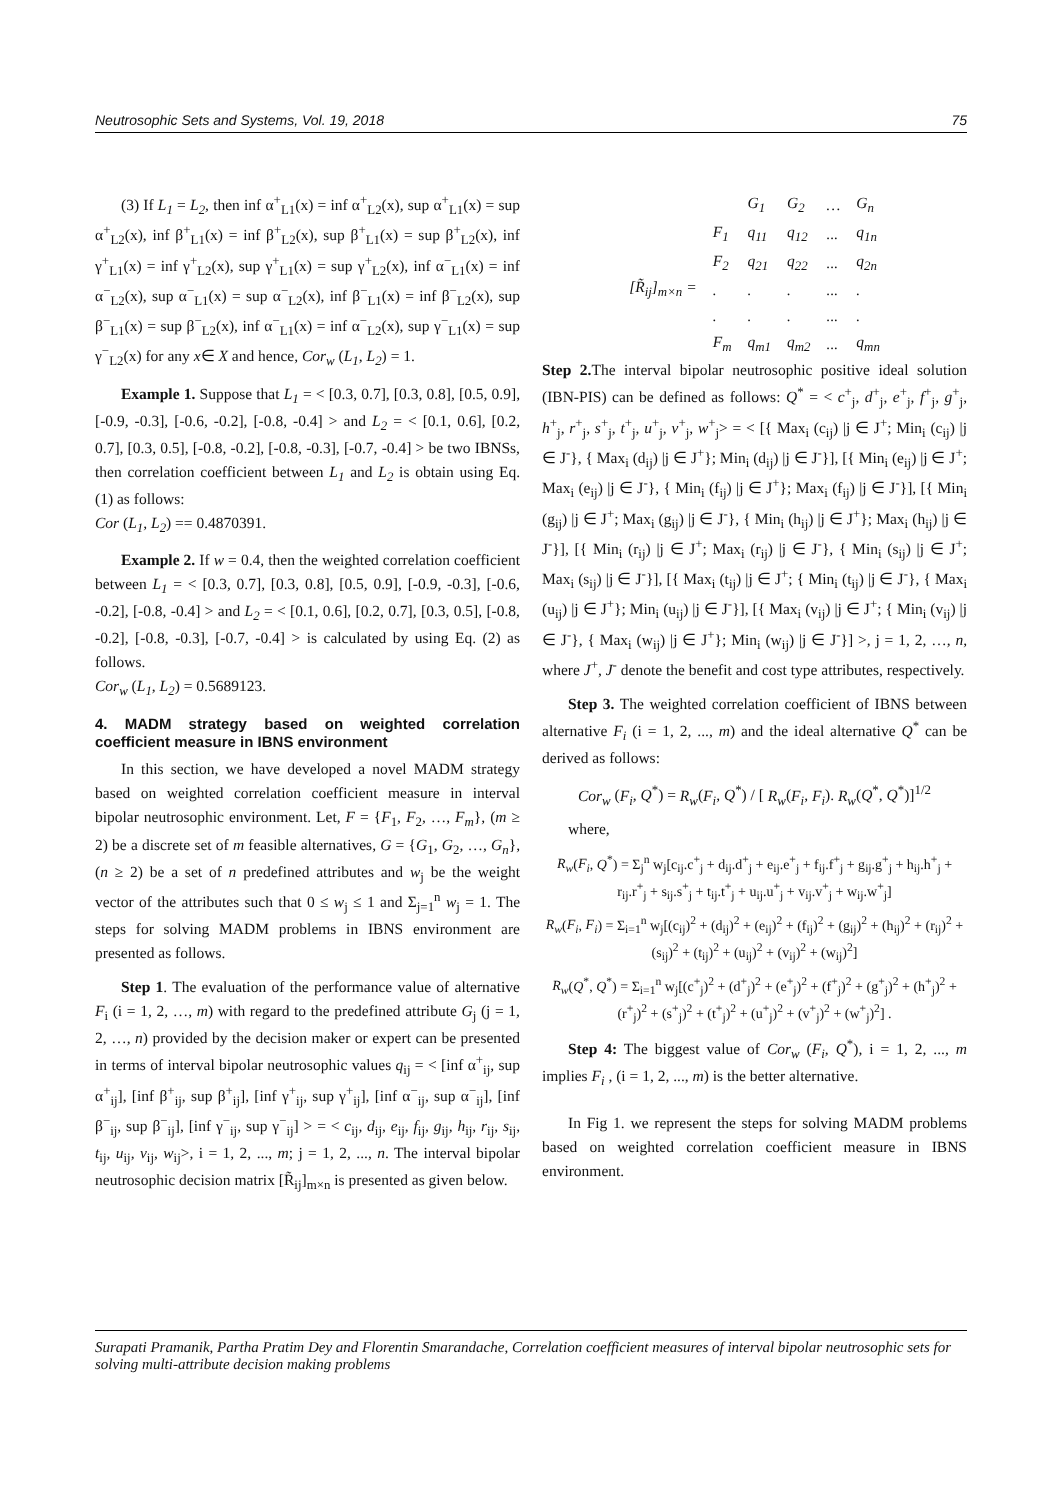Neutrosophic Sets and Systems, Vol. 19, 2018 75
(3) If L<sub>1</sub> = L<sub>2</sub>, then inf α<sup>+</sup><sub>L1</sub>(x) = inf α<sup>+</sup><sub>L2</sub>(x), sup α<sup>+</sup><sub>L1</sub>(x) = sup α<sup>+</sup><sub>L2</sub>(x), inf β<sup>+</sup><sub>L1</sub>(x) = inf β<sup>+</sup><sub>L2</sub>(x), sup β<sup>+</sup><sub>L1</sub>(x) = sup β<sup>+</sup><sub>L2</sub>(x), inf γ<sup>+</sup><sub>L1</sub>(x) = inf γ<sup>+</sup><sub>L2</sub>(x), sup γ<sup>+</sup><sub>L1</sub>(x) = sup γ<sup>+</sup><sub>L2</sub>(x), inf α<sup>−</sup><sub>L1</sub>(x) = inf α<sup>−</sup><sub>L2</sub>(x), sup α<sup>−</sup><sub>L1</sub>(x) = sup α<sup>−</sup><sub>L2</sub>(x), inf β<sup>−</sup><sub>L1</sub>(x) = inf β<sup>−</sup><sub>L2</sub>(x), sup β<sup>−</sup><sub>L1</sub>(x) = sup β<sup>−</sup><sub>L2</sub>(x), inf α<sup>−</sup><sub>L1</sub>(x) = inf α<sup>−</sup><sub>L2</sub>(x), sup γ<sup>−</sup><sub>L1</sub>(x) = sup γ<sup>−</sup><sub>L2</sub>(x) for any x∈ X and hence, Cor<sub>w</sub> (L<sub>1</sub>, L<sub>2</sub>) = 1.
Example 1. Suppose that L<sub>1</sub> = < [0.3, 0.7], [0.3, 0.8], [0.5, 0.9], [-0.9, -0.3], [-0.6, -0.2], [-0.8, -0.4] > and L<sub>2</sub> = < [0.1, 0.6], [0.2, 0.7], [0.3, 0.5], [-0.8, -0.2], [-0.8, -0.3], [-0.7, -0.4] > be two IBNSs, then correlation coefficient between L<sub>1</sub> and L<sub>2</sub> is obtain using Eq. (1) as follows:
Cor (L<sub>1</sub>, L<sub>2</sub>) == 0.4870391.
Example 2. If w = 0.4, then the weighted correlation coefficient between L<sub>1</sub> = < [0.3, 0.7], [0.3, 0.8], [0.5, 0.9], [-0.9, -0.3], [-0.6, -0.2], [-0.8, -0.4] > and L<sub>2</sub> = < [0.1, 0.6], [0.2, 0.7], [0.3, 0.5], [-0.8, -0.2], [-0.8, -0.3], [-0.7, -0.4] > is calculated by using Eq. (2) as follows.
Cor<sub>w</sub> (L<sub>1</sub>, L<sub>2</sub>) = 0.5689123.
4. MADM strategy based on weighted correlation coefficient measure in IBNS environment
In this section, we have developed a novel MADM strategy based on weighted correlation coefficient measure in interval bipolar neutrosophic environment. Let, F = {F<sub>1</sub>, F<sub>2</sub>, …, F<sub>m</sub>}, (m ≥ 2) be a discrete set of m feasible alternatives, G = {G<sub>1</sub>, G<sub>2</sub>, …, G<sub>n</sub>}, (n ≥ 2) be a set of n predefined attributes and w<sub>j</sub> be the weight vector of the attributes such that 0 ≤ w<sub>j</sub> ≤ 1 and Σ<sub>j=1</sub><sup>n</sup> w<sub>j</sub> = 1. The steps for solving MADM problems in IBNS environment are presented as follows.
Step 1. The evaluation of the performance value of alternative F<sub>i</sub> (i = 1, 2, …, m) with regard to the predefined attribute G<sub>j</sub> (j = 1, 2, …, n) provided by the decision maker or expert can be presented in terms of interval bipolar neutrosophic values q<sub>ij</sub> = < [inf α<sup>+</sup><sub>ij</sub>, sup α<sup>+</sup><sub>ij</sub>], [inf β<sup>+</sup><sub>ij</sub>, sup β<sup>+</sup><sub>ij</sub>], [inf γ<sup>+</sup><sub>ij</sub>, sup γ<sup>+</sup><sub>ij</sub>], [inf α<sup>−</sup><sub>ij</sub>, sup α<sup>−</sup><sub>ij</sub>], [inf β<sup>−</sup><sub>ij</sub>, sup β<sup>−</sup><sub>ij</sub>], [inf γ<sup>−</sup><sub>ij</sub>, sup γ<sup>−</sup><sub>ij</sub>] > = < c<sub>ij</sub>, d<sub>ij</sub>, e<sub>ij</sub>, f<sub>ij</sub>, g<sub>ij</sub>, h<sub>ij</sub>, r<sub>ij</sub>, s<sub>ij</sub>, t<sub>ij</sub>, u<sub>ij</sub>, v<sub>ij</sub>, w<sub>ij</sub>>, i = 1, 2, ..., m; j = 1, 2, ..., n. The interval bipolar neutrosophic decision matrix [R̃<sub>ij</sub>]<sub>m×n</sub> is presented as given below.
| | | G<sub>1</sub> | G<sub>2</sub> | … | G<sub>n</sub> |
| [R̃<sub>ij</sub>]<sub>m×n</sub> = | F<sub>1</sub> | q<sub>11</sub> | q<sub>12</sub> | ... | q<sub>1n</sub> |
| | F<sub>2</sub> | q<sub>21</sub> | q<sub>22</sub> | ... | q<sub>2n</sub> |
| | . | . | . | ... | . |
| | . | . | . | ... | . |
| | F<sub>m</sub> | q<sub>m1</sub> | q<sub>m2</sub> | ... | q<sub>mn</sub> |
Step 2. The interval bipolar neutrosophic positive ideal solution (IBN-PIS) can be defined as follows: Q<sup>*</sup> = < c<sup>+</sup><sub>j</sub>, d<sup>+</sup><sub>j</sub>, e<sup>+</sup><sub>j</sub>, f<sup>+</sup><sub>j</sub>, g<sup>+</sup><sub>j</sub>, h<sup>+</sup><sub>j</sub>, r<sup>+</sup><sub>j</sub>, s<sup>+</sup><sub>j</sub>, t<sup>+</sup><sub>j</sub>, u<sup>+</sup><sub>j</sub>, v<sup>+</sup><sub>j</sub>, w<sup>+</sup><sub>j</sub>> = < [{ Max<sub>i</sub> (c<sub>ij</sub>) |j ∈ J<sup>+</sup>; Min<sub>i</sub> (c<sub>ij</sub>) |j ∈ J<sup>-</sup>}, { Max<sub>i</sub> (d<sub>ij</sub>) |j ∈ J<sup>+</sup>}; Min<sub>i</sub> (d<sub>ij</sub>) |j ∈ J<sup>-</sup>}], [{ Min<sub>i</sub> (e<sub>ij</sub>) |j ∈ J<sup>+</sup>; Max<sub>i</sub> (e<sub>ij</sub>) |j ∈ J<sup>-</sup>}, { Min<sub>i</sub> (f<sub>ij</sub>) |j ∈ J<sup>+</sup>}; Max<sub>i</sub> (f<sub>ij</sub>) |j ∈ J<sup>-</sup>}], [{ Min<sub>i</sub> (g<sub>ij</sub>) |j ∈ J<sup>+</sup>; Max<sub>i</sub> (g<sub>ij</sub>) |j ∈ J<sup>-</sup>}, { Min<sub>i</sub> (h<sub>ij</sub>) |j ∈ J<sup>+</sup>}; Max<sub>i</sub> (h<sub>ij</sub>) |j ∈ J<sup>-</sup>}], [{ Min<sub>i</sub> (r<sub>ij</sub>) |j ∈ J<sup>+</sup>; Max<sub>i</sub> (r<sub>ij</sub>) |j ∈ J<sup>-</sup>}, { Min<sub>i</sub> (s<sub>ij</sub>) |j ∈ J<sup>+</sup>; Max<sub>i</sub> (s<sub>ij</sub>) |j ∈ J<sup>-</sup>}], [{ Max<sub>i</sub> (t<sub>ij</sub>) |j ∈ J<sup>+</sup>; { Min<sub>i</sub> (t<sub>ij</sub>) |j ∈ J<sup>-</sup>}, { Max<sub>i</sub> (u<sub>ij</sub>) |j ∈ J<sup>+</sup>}; Min<sub>i</sub> (u<sub>ij</sub>) |j ∈ J<sup>-</sup>}], [{ Max<sub>i</sub> (v<sub>ij</sub>) |j ∈ J<sup>+</sup>; { Min<sub>i</sub> (v<sub>ij</sub>) |j ∈ J<sup>-</sup>}, { Max<sub>i</sub> (w<sub>ij</sub>) |j ∈ J<sup>+</sup>}; Min<sub>i</sub> (w<sub>ij</sub>) |j ∈ J<sup>-</sup>}] >, j = 1, 2, …, n, where J<sup>+</sup>, J<sup>-</sup> denote the benefit and cost type attributes, respectively.
Step 3. The weighted correlation coefficient of IBNS between alternative F<sub>i</sub> (i = 1, 2, ..., m) and the ideal alternative Q<sup>*</sup> can be derived as follows:
Cor<sub>w</sub> (F<sub>i</sub>, Q<sup>*</sup>) = R<sub>w</sub>(F<sub>i</sub>, Q<sup>*</sup>) / [ R<sub>w</sub>(F<sub>i</sub>, F<sub>i</sub>). R<sub>w</sub>(Q<sup>*</sup>, Q<sup>*</sup>)]<sup>1/2</sup>
where,
R<sub>w</sub>(F<sub>i</sub>, Q<sup>*</sup>) = Σ<sub>j</sub><sup>n</sup> w<sub>j</sub>[c<sub>ij</sub>.c<sup>+</sup><sub>j</sub> + d<sub>ij</sub>.d<sup>+</sup><sub>j</sub> + e<sub>ij</sub>.e<sup>+</sup><sub>j</sub> + f<sub>ij</sub>.f<sup>+</sup><sub>j</sub> + g<sub>ij</sub>.g<sup>+</sup><sub>j</sub> + h<sub>ij</sub>.h<sup>+</sup><sub>j</sub> + r<sub>ij</sub>.r<sup>+</sup><sub>j</sub> + s<sub>ij</sub>.s<sup>+</sup><sub>j</sub> + t<sub>ij</sub>.t<sup>+</sup><sub>j</sub> + u<sub>ij</sub>.u<sup>+</sup><sub>j</sub> + v<sub>ij</sub>.v<sup>+</sup><sub>j</sub> + w<sub>ij</sub>.w<sup>+</sup><sub>j</sub>]
R<sub>w</sub>(F<sub>i</sub>, F<sub>i</sub>) = Σ<sub>i=1</sub><sup>n</sup> w<sub>j</sub>[(c<sub>ij</sub>)<sup>2</sup> + (d<sub>ij</sub>)<sup>2</sup> + (e<sub>ij</sub>)<sup>2</sup> + (f<sub>ij</sub>)<sup>2</sup> + (g<sub>ij</sub>)<sup>2</sup> + (h<sub>ij</sub>)<sup>2</sup> + (r<sub>ij</sub>)<sup>2</sup> + (s<sub>ij</sub>)<sup>2</sup> + (t<sub>ij</sub>)<sup>2</sup> + (u<sub>ij</sub>)<sup>2</sup> + (v<sub>ij</sub>)<sup>2</sup> + (w<sub>ij</sub>)<sup>2</sup>]
R<sub>w</sub>(Q<sup>*</sup>, Q<sup>*</sup>) = Σ<sub>i=1</sub><sup>n</sup> w<sub>j</sub>[(c<sup>+</sup><sub>j</sub>)<sup>2</sup> + (d<sup>+</sup><sub>j</sub>)<sup>2</sup> + (e<sup>+</sup><sub>j</sub>)<sup>2</sup> + (f<sup>+</sup><sub>j</sub>)<sup>2</sup> + (g<sup>+</sup><sub>j</sub>)<sup>2</sup> + (h<sup>+</sup><sub>j</sub>)<sup>2</sup> + (r<sup>+</sup><sub>j</sub>)<sup>2</sup> + (s<sup>+</sup><sub>j</sub>)<sup>2</sup> + (t<sup>+</sup><sub>j</sub>)<sup>2</sup> + (u<sup>+</sup><sub>j</sub>)<sup>2</sup> + (v<sup>+</sup><sub>j</sub>)<sup>2</sup> + (w<sup>+</sup><sub>j</sub>)<sup>2</sup>] .
Step 4: The biggest value of Cor<sub>w</sub> (F<sub>i</sub>, Q<sup>*</sup>), i = 1, 2, ..., m implies F<sub>i</sub> , (i = 1, 2, ..., m) is the better alternative.
In Fig 1. we represent the steps for solving MADM problems based on weighted correlation coefficient measure in IBNS environment.
Surapati Pramanik, Partha Pratim Dey and Florentin Smarandache, Correlation coefficient measures of interval bipolar neutrosophic sets for solving multi-attribute decision making problems